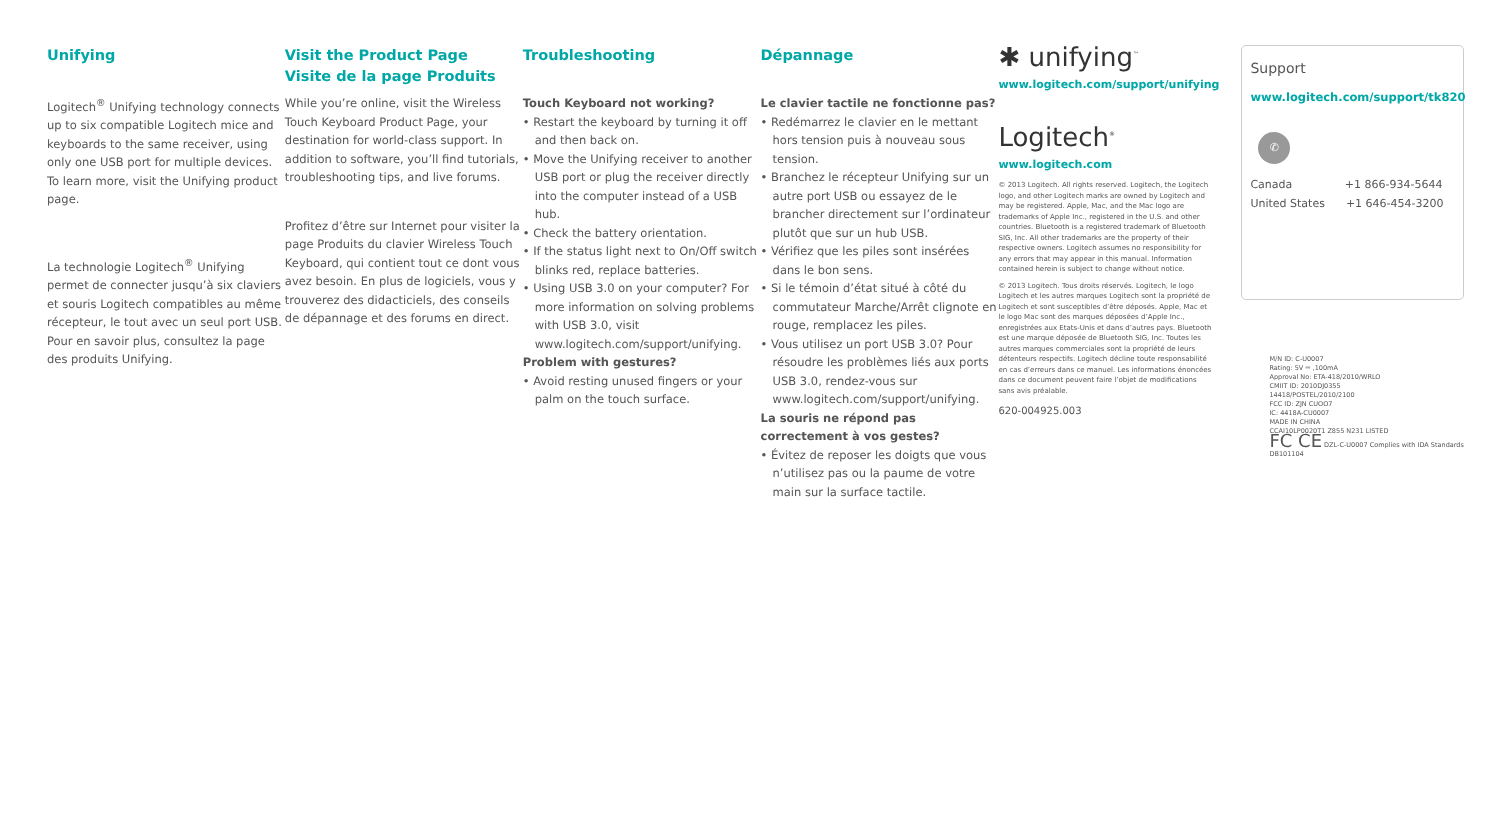Unifying
Logitech<sup>®</sup> Unifying technology connects up to six compatible Logitech mice and keyboards to the same receiver, using only one USB port for multiple devices. To learn more, visit the Unifying product page.
La technologie Logitech<sup>®</sup> Unifying permet de connecter jusqu’à six claviers et souris Logitech compatibles au même récepteur, le tout avec un seul port USB. Pour en savoir plus, consultez la page des produits Unifying.
Visit the Product Page
Visite de la page Produits
While you’re online, visit the Wireless Touch Keyboard Product Page, your destination for world-class support. In addition to software, you’ll find tutorials, troubleshooting tips, and live forums.
Profitez d’être sur Internet pour visiter la page Produits du clavier Wireless Touch Keyboard, qui contient tout ce dont vous avez besoin. En plus de logiciels, vous y trouverez des didacticiels, des conseils de dépannage et des forums en direct.
Troubleshooting
Touch Keyboard not working?
• Restart the keyboard by turning it off and then back on.
• Move the Unifying receiver to another USB port or plug the receiver directly into the computer instead of a USB hub.
• Check the battery orientation.
• If the status light next to On/Off switch blinks red, replace batteries.
• Using USB 3.0 on your computer? For more information on solving problems with USB 3.0, visit www.logitech.com/support/unifying.
Problem with gestures?
• Avoid resting unused fingers or your palm on the touch surface.
Dépannage
Le clavier tactile ne fonctionne pas?
• Redémarrez le clavier en le mettant hors tension puis à nouveau sous tension.
• Branchez le récepteur Unifying sur un autre port USB ou essayez de le brancher directement sur l’ordinateur plutôt que sur un hub USB.
• Vérifiez que les piles sont insérées dans le bon sens.
• Si le témoin d’état situé à côté du commutateur Marche/Arrêt clignote en rouge, remplacez les piles.
• Vous utilisez un port USB 3.0? Pour résoudre les problèmes liés aux ports USB 3.0, rendez-vous sur www.logitech.com/support/unifying.
La souris ne répond pas correctement à vos gestes?
• Évitez de reposer les doigts que vous n’utilisez pas ou la paume de votre main sur la surface tactile.
✱ unifying<sup>™</sup>
www.logitech.com/support/unifying
Logitech<sup>®</sup>
www.logitech.com
© 2013 Logitech. All rights reserved. Logitech, the Logitech logo, and other Logitech marks are owned by Logitech and may be registered. Apple, Mac, and the Mac logo are trademarks of Apple Inc., registered in the U.S. and other countries. Bluetooth is a registered trademark of Bluetooth SIG, Inc. All other trademarks are the property of their respective owners. Logitech assumes no responsibility for any errors that may appear in this manual. Information contained herein is subject to change without notice.
© 2013 Logitech. Tous droits réservés. Logitech, le logo Logitech et les autres marques Logitech sont la propriété de Logitech et sont susceptibles d’être déposés. Apple, Mac et le logo Mac sont des marques déposées d’Apple Inc., enregistrées aux Etats-Unis et dans d’autres pays. Bluetooth est une marque déposée de Bluetooth SIG, Inc. Toutes les autres marques commerciales sont la propriété de leurs détenteurs respectifs. Logitech décline toute responsabilité en cas d’erreurs dans ce manuel. Les informations énoncées dans ce document peuvent faire l’objet de modifications sans avis préalable.
620-004925.003
Support
www.logitech.com/support/tk820
✆
Canada +1 866-934-5644
United States +1 646-454-3200
M/N ID: C-U0007
Rating: 5V ⎓ ,100mA
Approval No: ETA-418/2010/WRLO
CMIIT ID: 2010DJ0355
14418/POSTEL/2010/2100
FCC ID: ZJN CUOO7
IC: 4418A-CU0007
MADE IN CHINA
CCAI10LP0020T1 Z855 N231 LISTED
FC CE DZL-C-U0007 Complies with IDA Standards DB101104